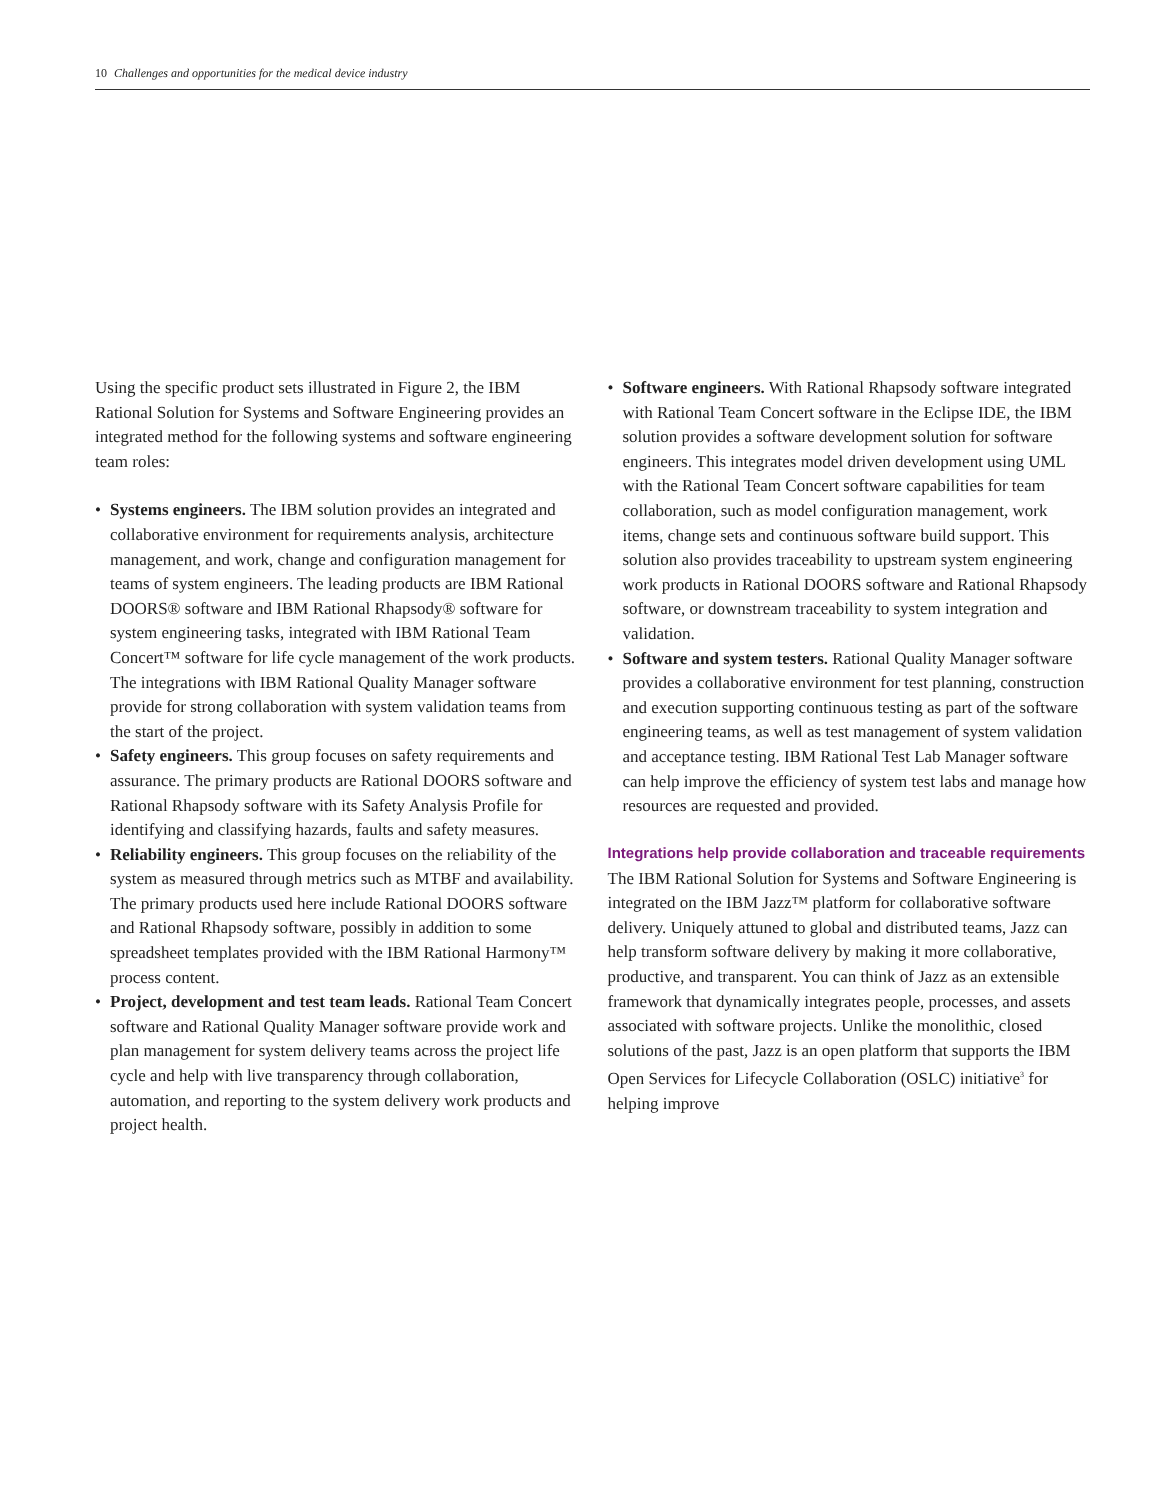10 Challenges and opportunities for the medical device industry
Using the specific product sets illustrated in Figure 2, the IBM Rational Solution for Systems and Software Engineering provides an integrated method for the following systems and software engineering team roles:
• Systems engineers. The IBM solution provides an integrated and collaborative environment for requirements analysis, architecture management, and work, change and configuration management for teams of system engineers. The leading products are IBM Rational DOORS® software and IBM Rational Rhapsody® software for system engineering tasks, integrated with IBM Rational Team Concert™ software for life cycle management of the work products. The integrations with IBM Rational Quality Manager software provide for strong collaboration with system validation teams from the start of the project.
• Safety engineers. This group focuses on safety requirements and assurance. The primary products are Rational DOORS software and Rational Rhapsody software with its Safety Analysis Profile for identifying and classifying hazards, faults and safety measures.
• Reliability engineers. This group focuses on the reliability of the system as measured through metrics such as MTBF and availability. The primary products used here include Rational DOORS software and Rational Rhapsody software, possibly in addition to some spreadsheet templates provided with the IBM Rational Harmony™ process content.
• Project, development and test team leads. Rational Team Concert software and Rational Quality Manager software provide work and plan management for system delivery teams across the project life cycle and help with live transparency through collaboration, automation, and reporting to the system delivery work products and project health.
• Software engineers. With Rational Rhapsody software integrated with Rational Team Concert software in the Eclipse IDE, the IBM solution provides a software development solution for software engineers. This integrates model driven development using UML with the Rational Team Concert software capabilities for team collaboration, such as model configuration management, work items, change sets and continuous software build support. This solution also provides traceability to upstream system engineering work products in Rational DOORS software and Rational Rhapsody software, or downstream traceability to system integration and validation.
• Software and system testers. Rational Quality Manager software provides a collaborative environment for test planning, construction and execution supporting continuous testing as part of the software engineering teams, as well as test management of system validation and acceptance testing. IBM Rational Test Lab Manager software can help improve the efficiency of system test labs and manage how resources are requested and provided.
Integrations help provide collaboration and traceable requirements
The IBM Rational Solution for Systems and Software Engineering is integrated on the IBM Jazz™ platform for collaborative software delivery. Uniquely attuned to global and distributed teams, Jazz can help transform software delivery by making it more collaborative, productive, and transparent. You can think of Jazz as an extensible framework that dynamically integrates people, processes, and assets associated with software projects. Unlike the monolithic, closed solutions of the past, Jazz is an open platform that supports the IBM Open Services for Lifecycle Collaboration (OSLC) initiative<sup>3</sup> for helping improve